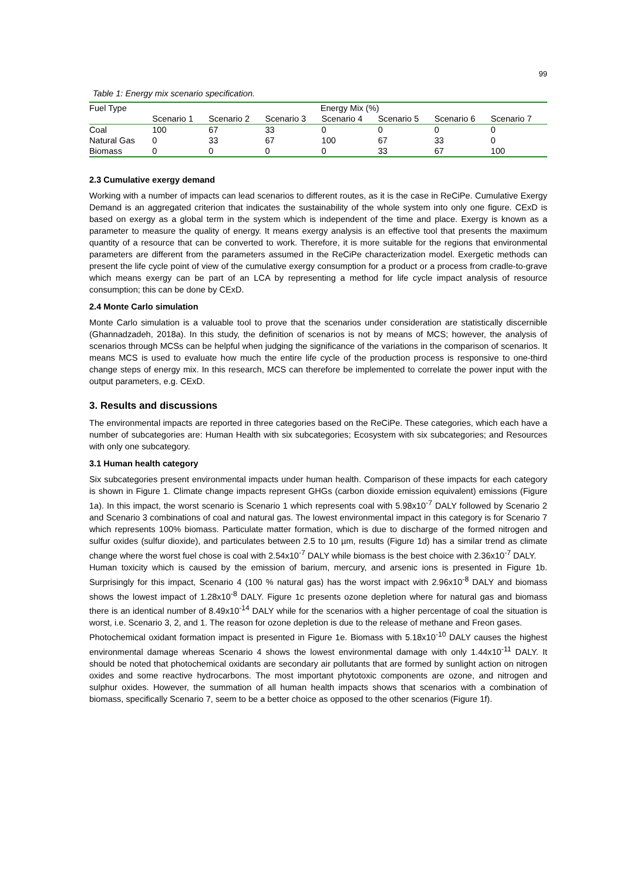99
Table 1: Energy mix scenario specification.
| Fuel Type | Energy Mix (%) | | | | | | |
| --- | --- | --- | --- | --- | --- | --- | --- |
| | Scenario 1 | Scenario 2 | Scenario 3 | Scenario 4 | Scenario 5 | Scenario 6 | Scenario 7 |
| Coal | 100 | 67 | 33 | 0 | 0 | 0 | 0 |
| Natural Gas | 0 | 33 | 67 | 100 | 67 | 33 | 0 |
| Biomass | 0 | 0 | 0 | 0 | 33 | 67 | 100 |
2.3 Cumulative exergy demand
Working with a number of impacts can lead scenarios to different routes, as it is the case in ReCiPe. Cumulative Exergy Demand is an aggregated criterion that indicates the sustainability of the whole system into only one figure. CExD is based on exergy as a global term in the system which is independent of the time and place. Exergy is known as a parameter to measure the quality of energy. It means exergy analysis is an effective tool that presents the maximum quantity of a resource that can be converted to work. Therefore, it is more suitable for the regions that environmental parameters are different from the parameters assumed in the ReCiPe characterization model. Exergetic methods can present the life cycle point of view of the cumulative exergy consumption for a product or a process from cradle-to-grave which means exergy can be part of an LCA by representing a method for life cycle impact analysis of resource consumption; this can be done by CExD.
2.4 Monte Carlo simulation
Monte Carlo simulation is a valuable tool to prove that the scenarios under consideration are statistically discernible (Ghannadzadeh, 2018a). In this study, the definition of scenarios is not by means of MCS; however, the analysis of scenarios through MCSs can be helpful when judging the significance of the variations in the comparison of scenarios. It means MCS is used to evaluate how much the entire life cycle of the production process is responsive to one-third change steps of energy mix. In this research, MCS can therefore be implemented to correlate the power input with the output parameters, e.g. CExD.
3. Results and discussions
The environmental impacts are reported in three categories based on the ReCiPe. These categories, which each have a number of subcategories are: Human Health with six subcategories; Ecosystem with six subcategories; and Resources with only one subcategory.
3.1 Human health category
Six subcategories present environmental impacts under human health. Comparison of these impacts for each category is shown in Figure 1. Climate change impacts represent GHGs (carbon dioxide emission equivalent) emissions (Figure 1a). In this impact, the worst scenario is Scenario 1 which represents coal with 5.98x10<sup>-7</sup> DALY followed by Scenario 2 and Scenario 3 combinations of coal and natural gas. The lowest environmental impact in this category is for Scenario 7 which represents 100% biomass. Particulate matter formation, which is due to discharge of the formed nitrogen and sulfur oxides (sulfur dioxide), and particulates between 2.5 to 10 µm, results (Figure 1d) has a similar trend as climate change where the worst fuel chose is coal with 2.54x10<sup>-7</sup> DALY while biomass is the best choice with 2.36x10<sup>-7</sup> DALY.
Human toxicity which is caused by the emission of barium, mercury, and arsenic ions is presented in Figure 1b. Surprisingly for this impact, Scenario 4 (100 % natural gas) has the worst impact with 2.96x10<sup>-8</sup> DALY and biomass shows the lowest impact of 1.28x10<sup>-8</sup> DALY. Figure 1c presents ozone depletion where for natural gas and biomass there is an identical number of 8.49x10<sup>-14</sup> DALY while for the scenarios with a higher percentage of coal the situation is worst, i.e. Scenario 3, 2, and 1. The reason for ozone depletion is due to the release of methane and Freon gases.
Photochemical oxidant formation impact is presented in Figure 1e. Biomass with 5.18x10<sup>-10</sup> DALY causes the highest environmental damage whereas Scenario 4 shows the lowest environmental damage with only 1.44x10<sup>-11</sup> DALY. It should be noted that photochemical oxidants are secondary air pollutants that are formed by sunlight action on nitrogen oxides and some reactive hydrocarbons. The most important phytotoxic components are ozone, and nitrogen and sulphur oxides. However, the summation of all human health impacts shows that scenarios with a combination of biomass, specifically Scenario 7, seem to be a better choice as opposed to the other scenarios (Figure 1f).